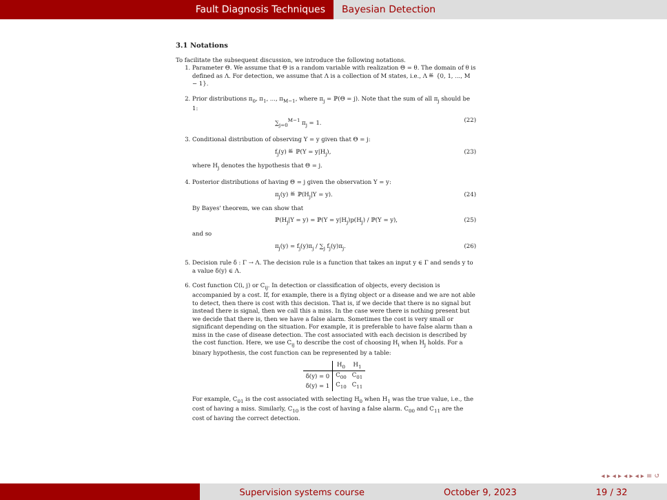Fault Diagnosis Techniques Bayesian Detection
3.1 Notations
To facilitate the subsequent discussion, we introduce the following notations.
1. Parameter Θ. We assume that Θ is a random variable with realization Θ = θ. The domain of θ is defined as Λ. For detection, we assume that Λ is a collection of M states, i.e., Λ ≝ {0, 1, ..., M − 1}.
2. Prior distributions π<sub>0</sub>, π<sub>1</sub>, ..., π<sub>M−1</sub>, where π<sub>j</sub> = ℙ(Θ = j). Note that the sum of all π<sub>j</sub> should be 1:
∑<sub>j=0</sub><sup>M−1</sup> π<sub>j</sub> = 1. (22)
3. Conditional distribution of observing Y = y given that Θ = j:
f<sub>j</sub>(y) ≝ ℙ(Y = y|H<sub>j</sub>), (23)
where H<sub>j</sub> denotes the hypothesis that Θ = j.
4. Posterior distributions of having Θ = j given the observation Y = y:
π<sub>j</sub>(y) ≝ ℙ(H<sub>j</sub>|Y = y). (24)
By Bayes' theorem, we can show that
ℙ(H<sub>j</sub>|Y = y) = ℙ(Y = y|H<sub>j</sub>)p(H<sub>j</sub>) / ℙ(Y = y), (25)
and so
π<sub>j</sub>(y) = f<sub>j</sub>(y)π<sub>j</sub> / ∑<sub>j</sub> f<sub>j</sub>(y)π<sub>j</sub>. (26)
5. Decision rule δ : Γ → Λ. The decision rule is a function that takes an input y ∈ Γ and sends y to a value δ(y) ∈ Λ.
6. Cost function C(i, j) or C<sub>ij</sub>. In detection or classification of objects, every decision is accompanied by a cost. If, for example, there is a flying object or a disease and we are not able to detect, then there is cost with this decision. That is, if we decide that there is no signal but instead there is signal, then we call this a miss. In the case were there is nothing present but we decide that there is, then we have a false alarm. Sometimes the cost is very small or significant depending on the situation. For example, it is preferable to have false alarm than a miss in the case of disease detection. The cost associated with each decision is described by the cost function. Here, we use C<sub>ij</sub> to describe the cost of choosing H<sub>i</sub> when H<sub>j</sub> holds. For a binary hypothesis, the cost function can be represented by a table:
| | H<sub>0</sub> | H<sub>1</sub> |
| --- | --- | --- |
| δ(y) = 0 | C<sub>00</sub> | C<sub>01</sub> |
| δ(y) = 1 | C<sub>10</sub> | C<sub>11</sub> |
For example, C<sub>01</sub> is the cost associated with selecting H<sub>0</sub> when H<sub>1</sub> was the true value, i.e., the cost of having a miss. Similarly, C<sub>10</sub> is the cost of having a false alarm. C<sub>00</sub> and C<sub>11</sub> are the cost of having the correct detection.
◂ ▸ ◂ ▸ ◂ ▸ ◂ ▸ ≡ ↺
Supervision systems course October 9, 2023 19 / 32